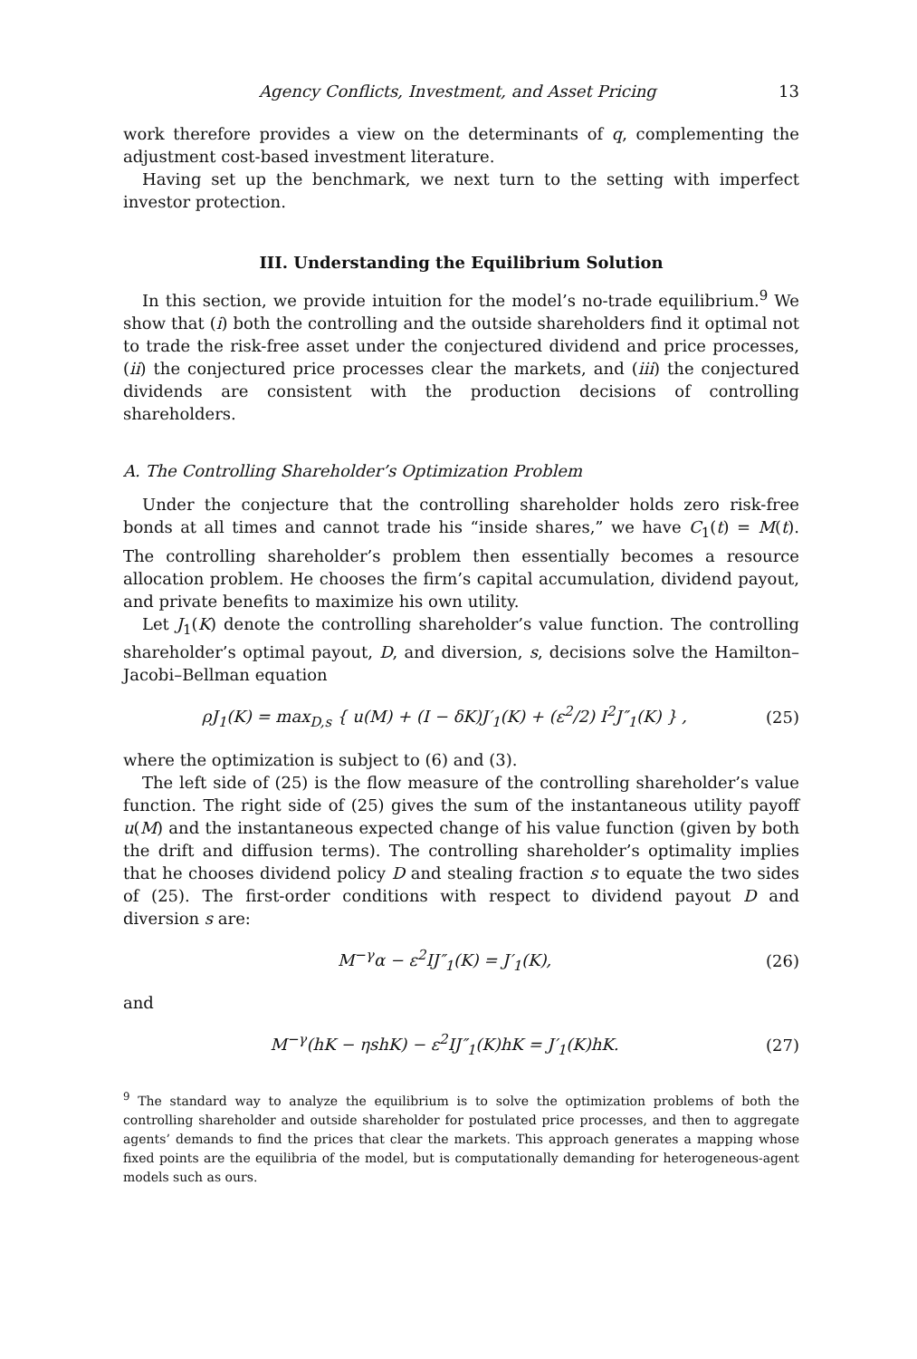Agency Conflicts, Investment, and Asset Pricing 13
work therefore provides a view on the determinants of q, complementing the adjustment cost-based investment literature.
Having set up the benchmark, we next turn to the setting with imperfect investor protection.
III. Understanding the Equilibrium Solution
In this section, we provide intuition for the model’s no-trade equilibrium.<sup>9</sup> We show that (i) both the controlling and the outside shareholders find it optimal not to trade the risk-free asset under the conjectured dividend and price processes, (ii) the conjectured price processes clear the markets, and (iii) the conjectured dividends are consistent with the production decisions of controlling shareholders.
A. The Controlling Shareholder’s Optimization Problem
Under the conjecture that the controlling shareholder holds zero risk-free bonds at all times and cannot trade his “inside shares,” we have C<sub>1</sub>(t) = M(t). The controlling shareholder’s problem then essentially becomes a resource allocation problem. He chooses the firm’s capital accumulation, dividend payout, and private benefits to maximize his own utility.
Let J<sub>1</sub>(K) denote the controlling shareholder’s value function. The controlling shareholder’s optimal payout, D, and diversion, s, decisions solve the Hamilton–Jacobi–Bellman equation
ρJ<sub>1</sub>(K) = max<sub>D,s</sub> { u(M) + (I − δK)J′<sub>1</sub>(K) + (ε<sup>2</sup>/2) I<sup>2</sup>J″<sub>1</sub>(K) } , (25)
where the optimization is subject to (6) and (3).
The left side of (25) is the flow measure of the controlling shareholder’s value function. The right side of (25) gives the sum of the instantaneous utility payoff u(M) and the instantaneous expected change of his value function (given by both the drift and diffusion terms). The controlling shareholder’s optimality implies that he chooses dividend policy D and stealing fraction s to equate the two sides of (25). The first-order conditions with respect to dividend payout D and diversion s are:
M<sup>−γ</sup>α − ε<sup>2</sup>IJ″<sub>1</sub>(K) = J′<sub>1</sub>(K), (26)
and
M<sup>−γ</sup>(hK − ηshK) − ε<sup>2</sup>IJ″<sub>1</sub>(K)hK = J′<sub>1</sub>(K)hK. (27)
<sup>9</sup> The standard way to analyze the equilibrium is to solve the optimization problems of both the controlling shareholder and outside shareholder for postulated price processes, and then to aggregate agents’ demands to find the prices that clear the markets. This approach generates a mapping whose fixed points are the equilibria of the model, but is computationally demanding for heterogeneous-agent models such as ours.